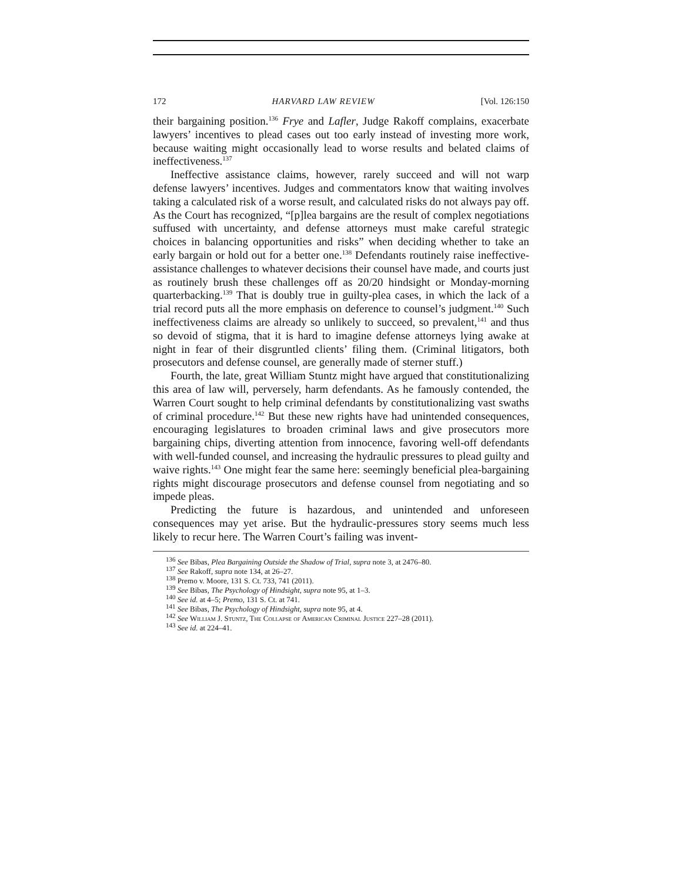172 HARVARD LAW REVIEW [Vol. 126:150
their bargaining position.<sup>136</sup> Frye and Lafler, Judge Rakoff complains, exacerbate lawyers’ incentives to plead cases out too early instead of investing more work, because waiting might occasionally lead to worse results and belated claims of ineffectiveness.<sup>137</sup>
Ineffective assistance claims, however, rarely succeed and will not warp defense lawyers’ incentives. Judges and commentators know that waiting involves taking a calculated risk of a worse result, and calculated risks do not always pay off. As the Court has recognized, “[p]lea bargains are the result of complex negotiations suffused with uncertainty, and defense attorneys must make careful strategic choices in balancing opportunities and risks” when deciding whether to take an early bargain or hold out for a better one.<sup>138</sup> Defendants routinely raise ineffective-assistance challenges to whatever decisions their counsel have made, and courts just as routinely brush these challenges off as 20/20 hindsight or Monday-morning quarterbacking.<sup>139</sup> That is doubly true in guilty-plea cases, in which the lack of a trial record puts all the more emphasis on deference to counsel’s judgment.<sup>140</sup> Such ineffectiveness claims are already so unlikely to succeed, so prevalent,<sup>141</sup> and thus so devoid of stigma, that it is hard to imagine defense attorneys lying awake at night in fear of their disgruntled clients’ filing them. (Criminal litigators, both prosecutors and defense counsel, are generally made of sterner stuff.)
Fourth, the late, great William Stuntz might have argued that constitutionalizing this area of law will, perversely, harm defendants. As he famously contended, the Warren Court sought to help criminal defendants by constitutionalizing vast swaths of criminal procedure.<sup>142</sup> But these new rights have had unintended consequences, encouraging legislatures to broaden criminal laws and give prosecutors more bargaining chips, diverting attention from innocence, favoring well-off defendants with well-funded counsel, and increasing the hydraulic pressures to plead guilty and waive rights.<sup>143</sup> One might fear the same here: seemingly beneficial plea-bargaining rights might discourage prosecutors and defense counsel from negotiating and so impede pleas.
Predicting the future is hazardous, and unintended and unforeseen consequences may yet arise. But the hydraulic-pressures story seems much less likely to recur here. The Warren Court’s failing was invent-
<sup>136</sup> See Bibas, Plea Bargaining Outside the Shadow of Trial, supra note 3, at 2476–80.
<sup>137</sup> See Rakoff, supra note 134, at 26–27.
<sup>138</sup> Premo v. Moore, 131 S. Ct. 733, 741 (2011).
<sup>139</sup> See Bibas, The Psychology of Hindsight, supra note 95, at 1–3.
<sup>140</sup> See id. at 4–5; Premo, 131 S. Ct. at 741.
<sup>141</sup> See Bibas, The Psychology of Hindsight, supra note 95, at 4.
<sup>142</sup> See William J. Stuntz, The Collapse of American Criminal Justice 227–28 (2011).
<sup>143</sup> See id. at 224–41.